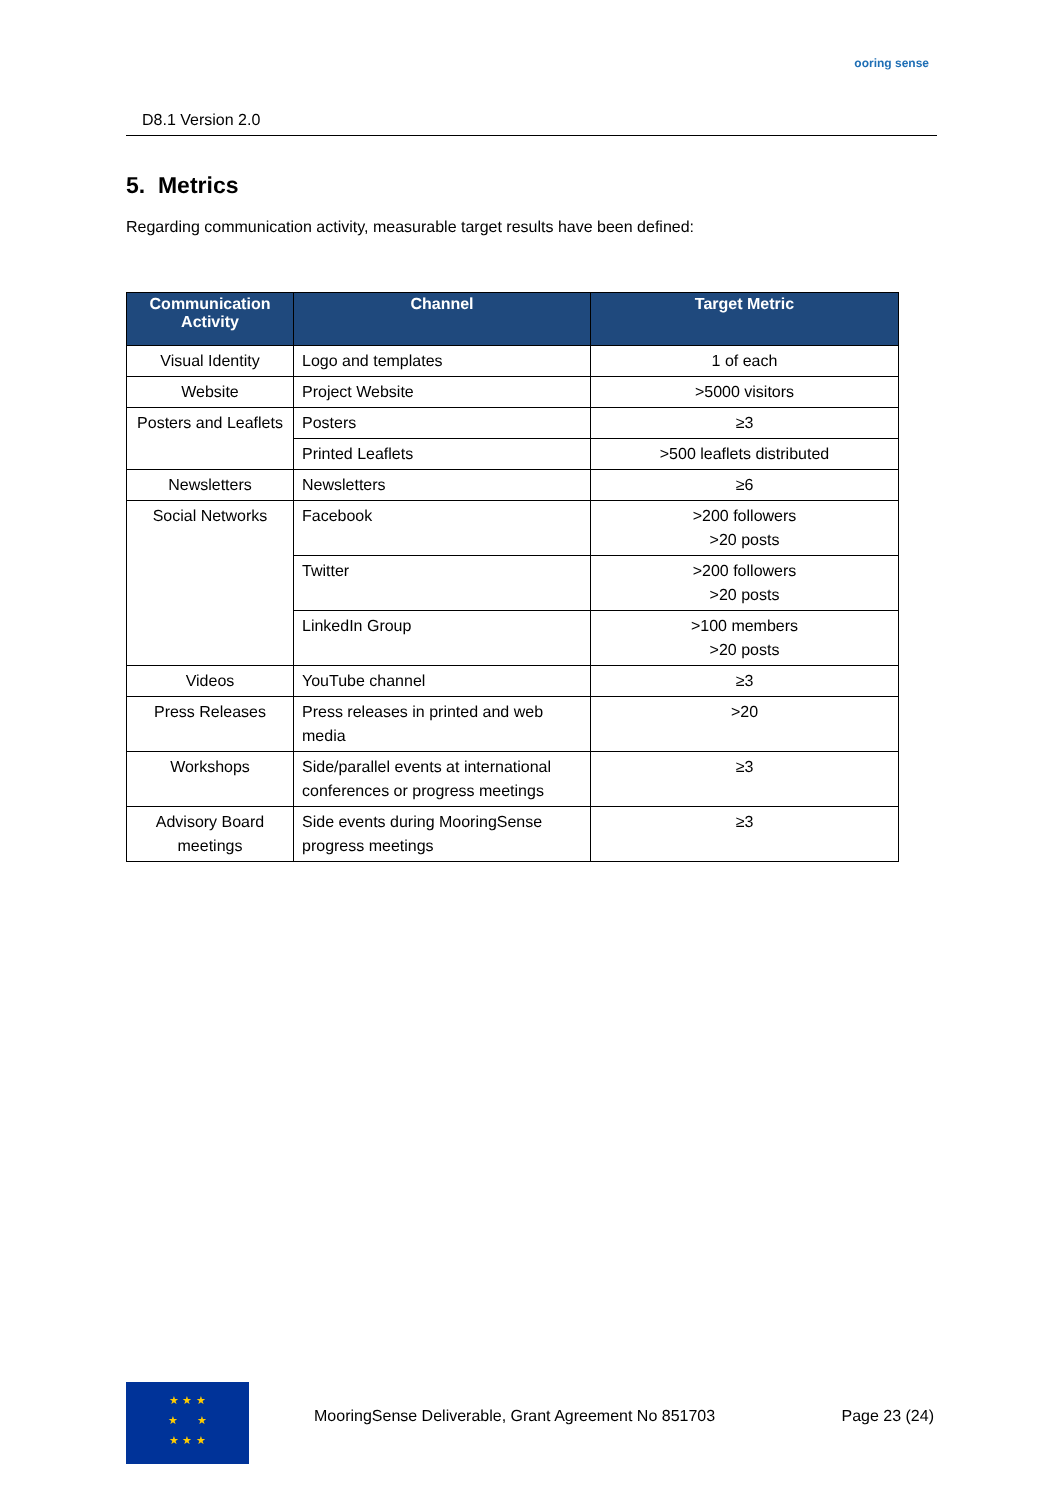D8.1 Version 2.0
ooring sense
5. Metrics
Regarding communication activity, measurable target results have been defined:
| Communication Activity | Channel | Target Metric |
| --- | --- | --- |
| Visual Identity | Logo and templates | 1 of each |
| Website | Project Website | >5000 visitors |
| Posters and Leaflets | Posters | ≥3 |
| | Printed Leaflets | >500 leaflets distributed |
| Newsletters | Newsletters | ≥6 |
| Social Networks | Facebook | >200 followers >20 posts |
| | Twitter | >200 followers >20 posts |
| | LinkedIn Group | >100 members >20 posts |
| Videos | YouTube channel | ≥3 |
| Press Releases | Press releases in printed and web media | >20 |
| Workshops | Side/parallel events at international conferences or progress meetings | ≥3 |
| Advisory Board meetings | Side events during MooringSense progress meetings | ≥3 |
★ ★ ★
★ ★
★ ★ ★
MooringSense Deliverable, Grant Agreement No 851703 Page 23 (24)